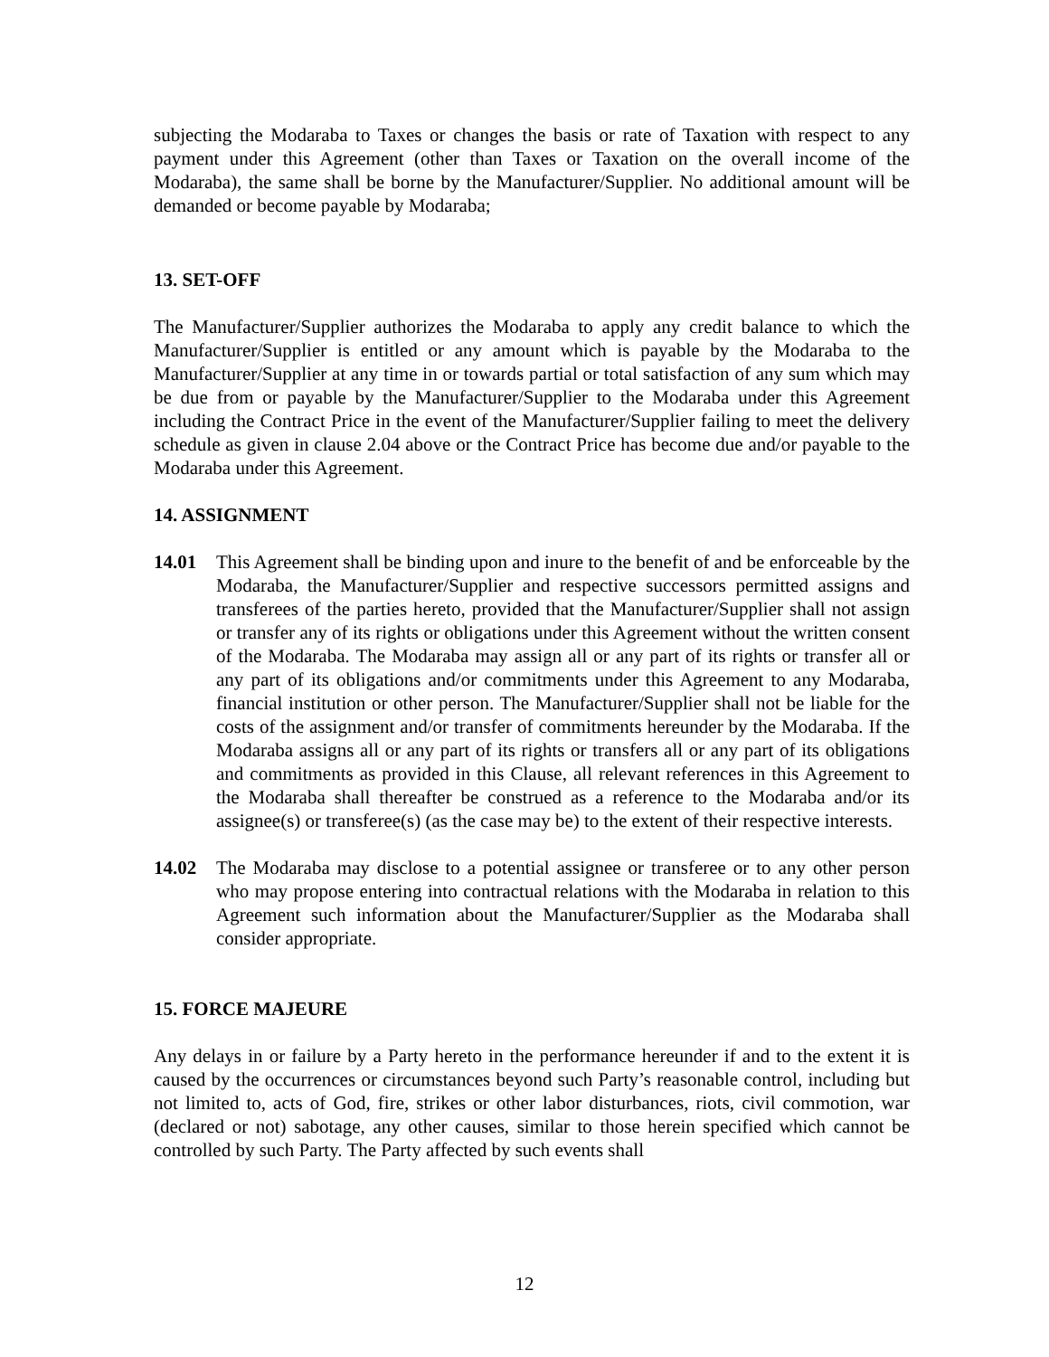subjecting the Modaraba to Taxes or changes the basis or rate of Taxation with respect to any payment under this Agreement (other than Taxes or Taxation on the overall income of the Modaraba), the same shall be borne by the Manufacturer/Supplier. No additional amount will be demanded or become payable by Modaraba;
13. SET-OFF
The Manufacturer/Supplier authorizes the Modaraba to apply any credit balance to which the Manufacturer/Supplier is entitled or any amount which is payable by the Modaraba to the Manufacturer/Supplier at any time in or towards partial or total satisfaction of any sum which may be due from or payable by the Manufacturer/Supplier to the Modaraba under this Agreement including the Contract Price in the event of the Manufacturer/Supplier failing to meet the delivery schedule as given in clause 2.04 above or the Contract Price has become due and/or payable to the Modaraba under this Agreement.
14. ASSIGNMENT
14.01 This Agreement shall be binding upon and inure to the benefit of and be enforceable by the Modaraba, the Manufacturer/Supplier and respective successors permitted assigns and transferees of the parties hereto, provided that the Manufacturer/Supplier shall not assign or transfer any of its rights or obligations under this Agreement without the written consent of the Modaraba. The Modaraba may assign all or any part of its rights or transfer all or any part of its obligations and/or commitments under this Agreement to any Modaraba, financial institution or other person. The Manufacturer/Supplier shall not be liable for the costs of the assignment and/or transfer of commitments hereunder by the Modaraba. If the Modaraba assigns all or any part of its rights or transfers all or any part of its obligations and commitments as provided in this Clause, all relevant references in this Agreement to the Modaraba shall thereafter be construed as a reference to the Modaraba and/or its assignee(s) or transferee(s) (as the case may be) to the extent of their respective interests.
14.02 The Modaraba may disclose to a potential assignee or transferee or to any other person who may propose entering into contractual relations with the Modaraba in relation to this Agreement such information about the Manufacturer/Supplier as the Modaraba shall consider appropriate.
15. FORCE MAJEURE
Any delays in or failure by a Party hereto in the performance hereunder if and to the extent it is caused by the occurrences or circumstances beyond such Party’s reasonable control, including but not limited to, acts of God, fire, strikes or other labor disturbances, riots, civil commotion, war (declared or not) sabotage, any other causes, similar to those herein specified which cannot be controlled by such Party. The Party affected by such events shall
12